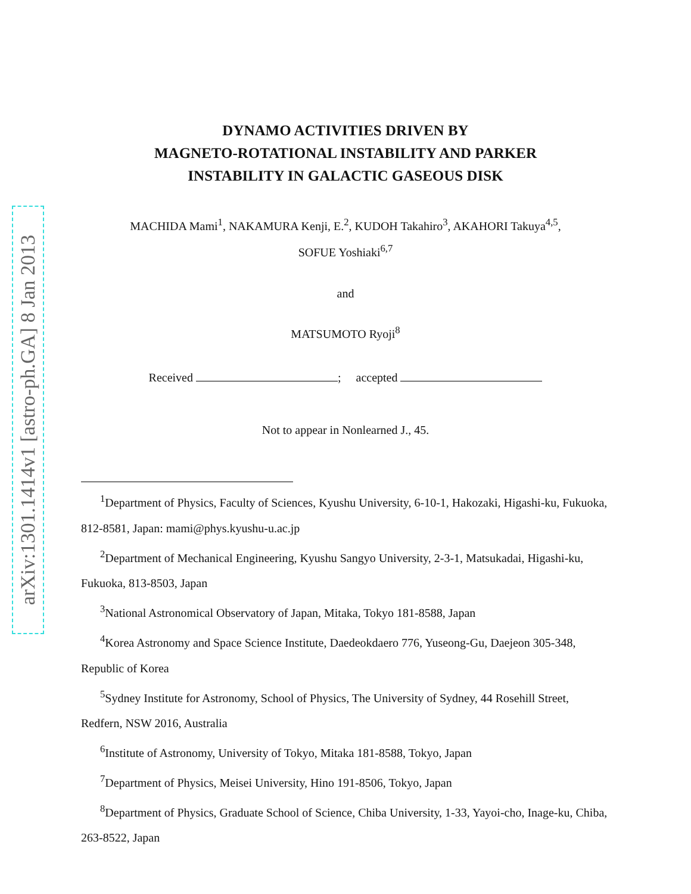arXiv:1301.1414v1 [astro-ph.GA] 8 Jan 2013
DYNAMO ACTIVITIES DRIVEN BY
MAGNETO-ROTATIONAL INSTABILITY AND PARKER
INSTABILITY IN GALACTIC GASEOUS DISK
MACHIDA Mami<sup>1</sup>, NAKAMURA Kenji, E.<sup>2</sup>, KUDOH Takahiro<sup>3</sup>, AKAHORI Takuya<sup>4,5</sup>,
SOFUE Yoshiaki<sup>6,7</sup>
and
MATSUMOTO Ryoji<sup>8</sup>
Received ; accepted
Not to appear in Nonlearned J., 45.
<sup>1</sup> Department of Physics, Faculty of Sciences, Kyushu University, 6-10-1, Hakozaki, Higashi-ku, Fukuoka, 812-8581, Japan: mami@phys.kyushu-u.ac.jp
<sup>2</sup> Department of Mechanical Engineering, Kyushu Sangyo University, 2-3-1, Matsukadai, Higashi-ku, Fukuoka, 813-8503, Japan
<sup>3</sup> National Astronomical Observatory of Japan, Mitaka, Tokyo 181-8588, Japan
<sup>4</sup> Korea Astronomy and Space Science Institute, Daedeokdaero 776, Yuseong-Gu, Daejeon 305-348, Republic of Korea
<sup>5</sup> Sydney Institute for Astronomy, School of Physics, The University of Sydney, 44 Rosehill Street, Redfern, NSW 2016, Australia
<sup>6</sup> Institute of Astronomy, University of Tokyo, Mitaka 181-8588, Tokyo, Japan
<sup>7</sup> Department of Physics, Meisei University, Hino 191-8506, Tokyo, Japan
<sup>8</sup> Department of Physics, Graduate School of Science, Chiba University, 1-33, Yayoi-cho, Inage-ku, Chiba, 263-8522, Japan